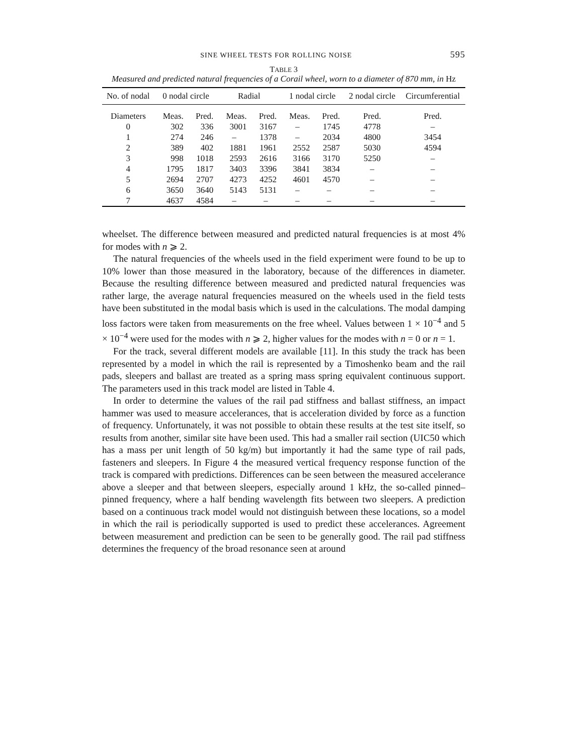SINE WHEEL TESTS FOR ROLLING NOISE 595
TABLE 3
Measured and predicted natural frequencies of a Corail wheel, worn to a diameter of 870 mm, in Hz
| No. of nodal | 0 nodal circle | | Radial | | 1 nodal circle | | 2 nodal circle | Circumferential |
| --- | --- | --- | --- | --- | --- | --- | --- | --- |
| Diameters | Meas. | Pred. | Meas. | Pred. | Meas. | Pred. | Pred. | Pred. |
| 0 | 302 | 336 | 3001 | 3167 | – | 1745 | 4778 | – |
| 1 | 274 | 246 | – | 1378 | – | 2034 | 4800 | 3454 |
| 2 | 389 | 402 | 1881 | 1961 | 2552 | 2587 | 5030 | 4594 |
| 3 | 998 | 1018 | 2593 | 2616 | 3166 | 3170 | 5250 | – |
| 4 | 1795 | 1817 | 3403 | 3396 | 3841 | 3834 | – | – |
| 5 | 2694 | 2707 | 4273 | 4252 | 4601 | 4570 | – | – |
| 6 | 3650 | 3640 | 5143 | 5131 | – | – | – | – |
| 7 | 4637 | 4584 | – | – | – | – | – | – |
wheelset. The difference between measured and predicted natural frequencies is at most 4% for modes with n ⩾ 2.
The natural frequencies of the wheels used in the field experiment were found to be up to 10% lower than those measured in the laboratory, because of the differences in diameter. Because the resulting difference between measured and predicted natural frequencies was rather large, the average natural frequencies measured on the wheels used in the field tests have been substituted in the modal basis which is used in the calculations. The modal damping loss factors were taken from measurements on the free wheel. Values between 1 × 10<sup>−4</sup> and 5 × 10<sup>−4</sup> were used for the modes with n ⩾ 2, higher values for the modes with n = 0 or n = 1.
For the track, several different models are available [11]. In this study the track has been represented by a model in which the rail is represented by a Timoshenko beam and the rail pads, sleepers and ballast are treated as a spring mass spring equivalent continuous support. The parameters used in this track model are listed in Table 4.
In order to determine the values of the rail pad stiffness and ballast stiffness, an impact hammer was used to measure accelerances, that is acceleration divided by force as a function of frequency. Unfortunately, it was not possible to obtain these results at the test site itself, so results from another, similar site have been used. This had a smaller rail section (UIC50 which has a mass per unit length of 50 kg/m) but importantly it had the same type of rail pads, fasteners and sleepers. In Figure 4 the measured vertical frequency response function of the track is compared with predictions. Differences can be seen between the measured accelerance above a sleeper and that between sleepers, especially around 1 kHz, the so-called pinned–pinned frequency, where a half bending wavelength fits between two sleepers. A prediction based on a continuous track model would not distinguish between these locations, so a model in which the rail is periodically supported is used to predict these accelerances. Agreement between measurement and prediction can be seen to be generally good. The rail pad stiffness determines the frequency of the broad resonance seen at around